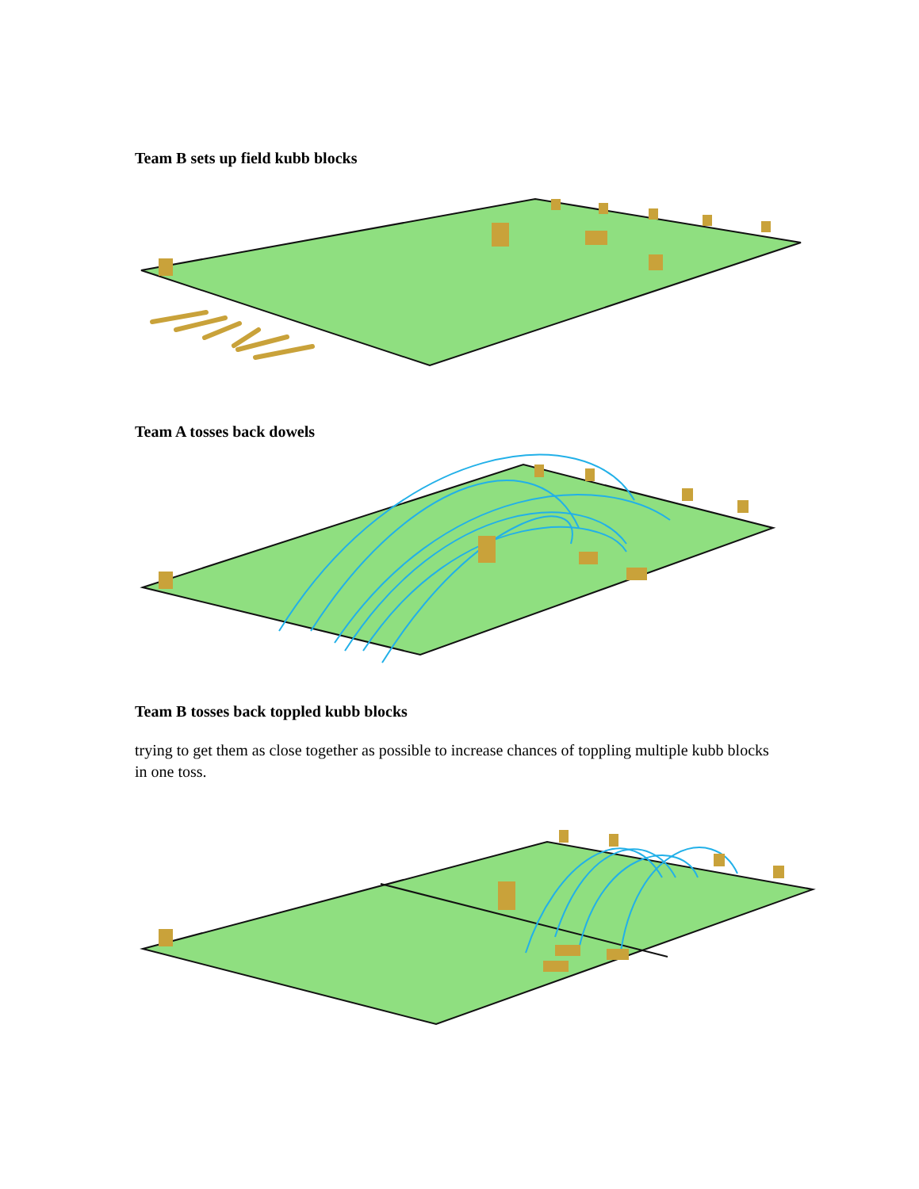Team B sets up field kubb blocks
Team A tosses back dowels
Team B tosses back toppled kubb blocks
trying to get them as close together as possible to increase chances of toppling multiple kubb blocks in one toss.